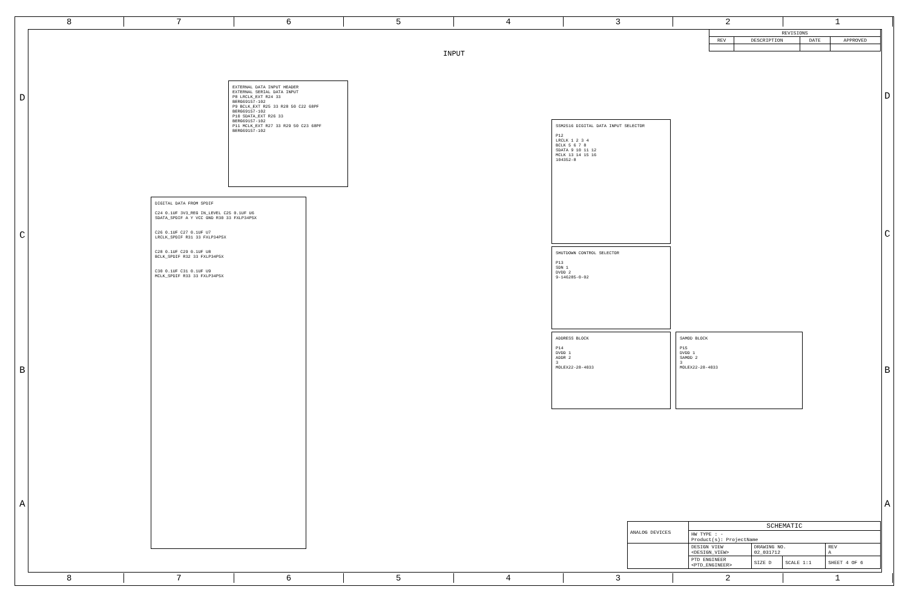8 7 6 5 4 3 2 1
8 7 6 5 4 3 2 1
| REVISIONS | | | |
| --- | --- | --- | --- |
| REV | DESCRIPTION | DATE | APPROVED |
INPUT
EXTERNAL DATA INPUT HEADER
EXTERNAL SERIAL DATA INPUT
P8 LRCLK_EXT R24 33
BERG69157-102
P9 BCLK_EXT R25 33 R28 50 C22 68PF
BERG69157-102
P10 SDATA_EXT R26 33
BERG69157-102
P11 MCLK_EXT R27 33 R29 50 C23 68PF
BERG69157-102
DIGITAL DATA FROM SPDIF
C24 0.1UF 3V3_REG IN_LEVEL C25 0.1UF U6
SDATA_SPDIF A Y VCC GND R30 33 FXLP34P5X
C26 0.1UF C27 0.1UF U7
LRCLK_SPDIF R31 33 FXLP34P5X
C28 0.1UF C29 0.1UF U8
BCLK_SPDIF R32 33 FXLP34P5X
C30 0.1UF C31 0.1UF U9
MCLK_SPDIF R33 33 FXLP34P5X
SSM2516 DIGITAL DATA INPUT SELECTOR
P12
LRCLK 1 2 3 4
BCLK 5 6 7 8
SDATA 9 10 11 12
MCLK 13 14 15 16
104352-8
SHUTDOWN CONTROL SELECTOR
P13
SDN 1
DVDD 2
9-146285-0-02
ADDRESS BLOCK
P14
DVDD 1
ADDR 2
3
MOLEX22-28-4033
SAMOD BLOCK
P15
DVDD 1
SAMOD 2
3
MOLEX22-28-4033
D D
C C
B B
A A
| ANALOG DEVICES | SCHEMATIC | | | |
| | HW TYPE : - Product(s): ProjectName | | | |
| | DESIGN VIEW <DESIGN_VIEW> | DRAWING NO. 02_031712 | | REV A |
| | PTD ENGINEER <PTD_ENGINEER> | SIZE D | SCALE 1:1 | SHEET 4 OF 6 |